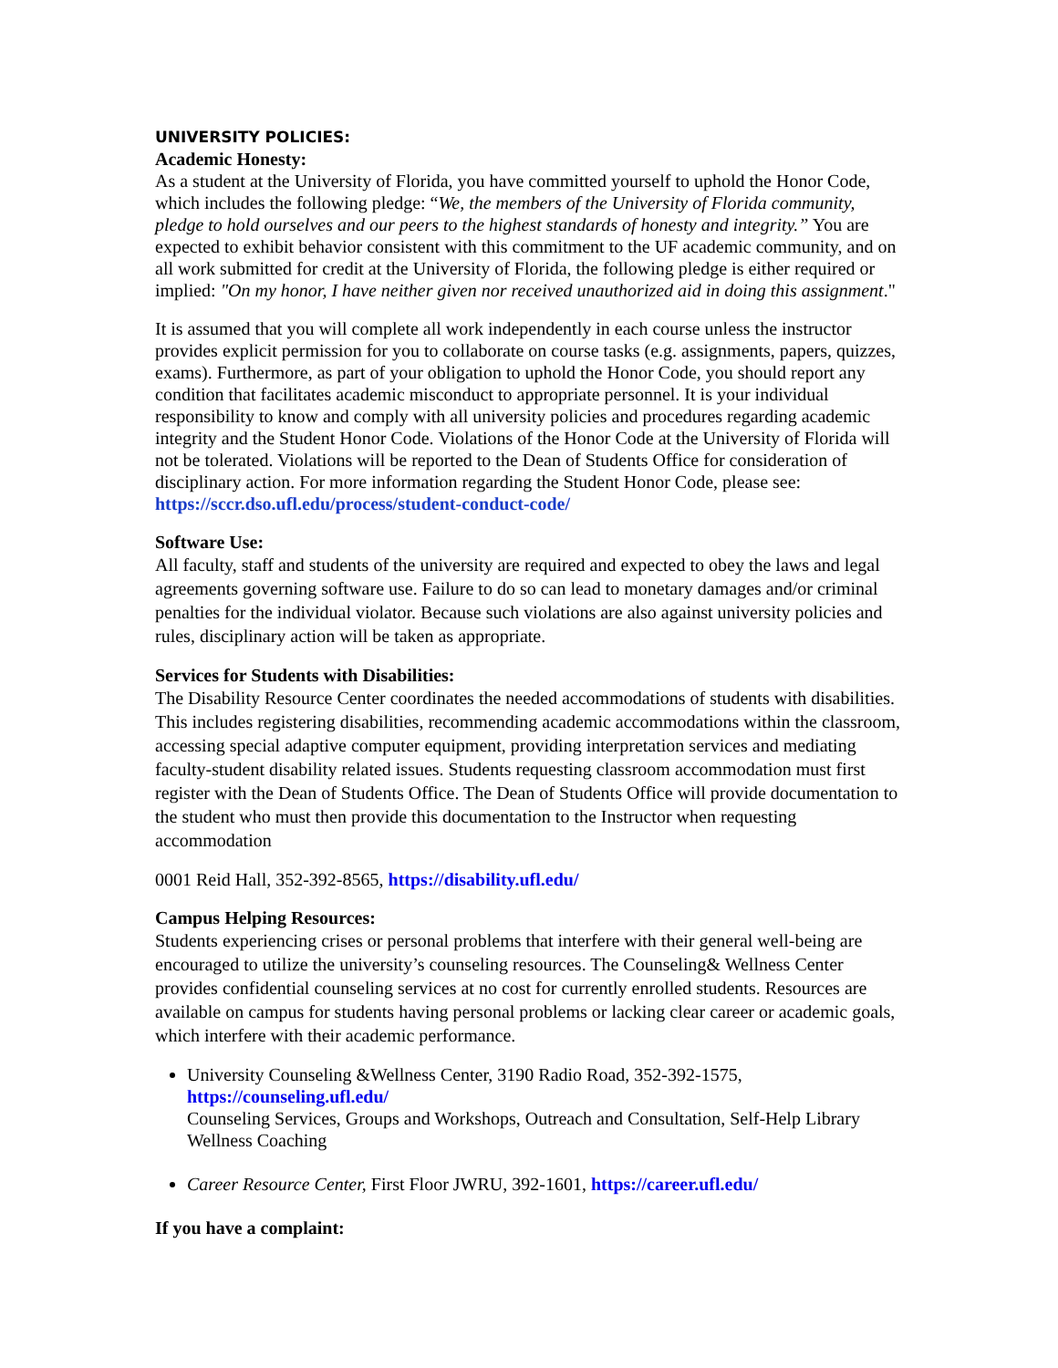UNIVERSITY POLICIES:
Academic Honesty:
As a student at the University of Florida, you have committed yourself to uphold the Honor Code, which includes the following pledge: “We, the members of the University of Florida community, pledge to hold ourselves and our peers to the highest standards of honesty and integrity.” You are expected to exhibit behavior consistent with this commitment to the UF academic community, and on all work submitted for credit at the University of Florida, the following pledge is either required or implied: "On my honor, I have neither given nor received unauthorized aid in doing this assignment."
It is assumed that you will complete all work independently in each course unless the instructor provides explicit permission for you to collaborate on course tasks (e.g. assignments, papers, quizzes, exams). Furthermore, as part of your obligation to uphold the Honor Code, you should report any condition that facilitates academic misconduct to appropriate personnel. It is your individual responsibility to know and comply with all university policies and procedures regarding academic integrity and the Student Honor Code. Violations of the Honor Code at the University of Florida will not be tolerated. Violations will be reported to the Dean of Students Office for consideration of disciplinary action. For more information regarding the Student Honor Code, please see: https://sccr.dso.ufl.edu/process/student-conduct-code/
Software Use:
All faculty, staff and students of the university are required and expected to obey the laws and legal agreements governing software use. Failure to do so can lead to monetary damages and/or criminal penalties for the individual violator. Because such violations are also against university policies and rules, disciplinary action will be taken as appropriate.
Services for Students with Disabilities:
The Disability Resource Center coordinates the needed accommodations of students with disabilities. This includes registering disabilities, recommending academic accommodations within the classroom, accessing special adaptive computer equipment, providing interpretation services and mediating faculty-student disability related issues. Students requesting classroom accommodation must first register with the Dean of Students Office. The Dean of Students Office will provide documentation to the student who must then provide this documentation to the Instructor when requesting accommodation
0001 Reid Hall, 352-392-8565, https://disability.ufl.edu/
Campus Helping Resources:
Students experiencing crises or personal problems that interfere with their general well-being are encouraged to utilize the university’s counseling resources. The Counseling& Wellness Center provides confidential counseling services at no cost for currently enrolled students. Resources are available on campus for students having personal problems or lacking clear career or academic goals, which interfere with their academic performance.
University Counseling &Wellness Center, 3190 Radio Road, 352-392-1575, https://counseling.ufl.edu/
Counseling Services, Groups and Workshops, Outreach and Consultation, Self-Help Library Wellness Coaching
Career Resource Center, First Floor JWRU, 392-1601, https://career.ufl.edu/
If you have a complaint: